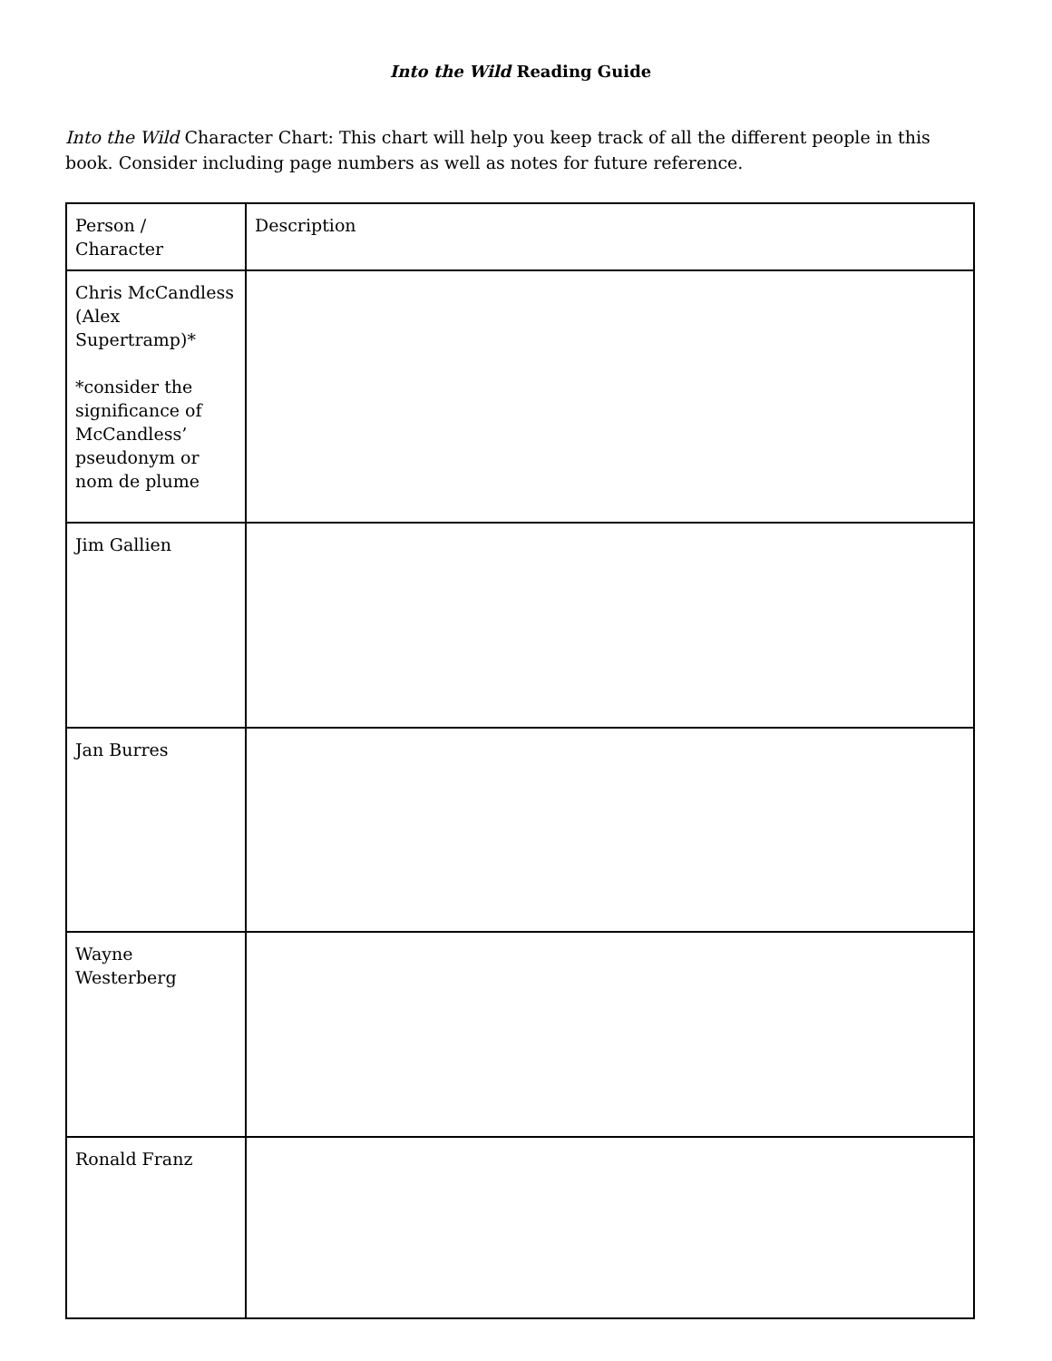Into the Wild Reading Guide
Into the Wild Character Chart: This chart will help you keep track of all the different people in this book. Consider including page numbers as well as notes for future reference.
| Person / Character | Description |
| --- | --- |
| Chris McCandless (Alex Supertramp)* *consider the significance of McCandless’ pseudonym or nom de plume | |
| Jim Gallien | |
| Jan Burres | |
| Wayne Westerberg | |
| Ronald Franz | |